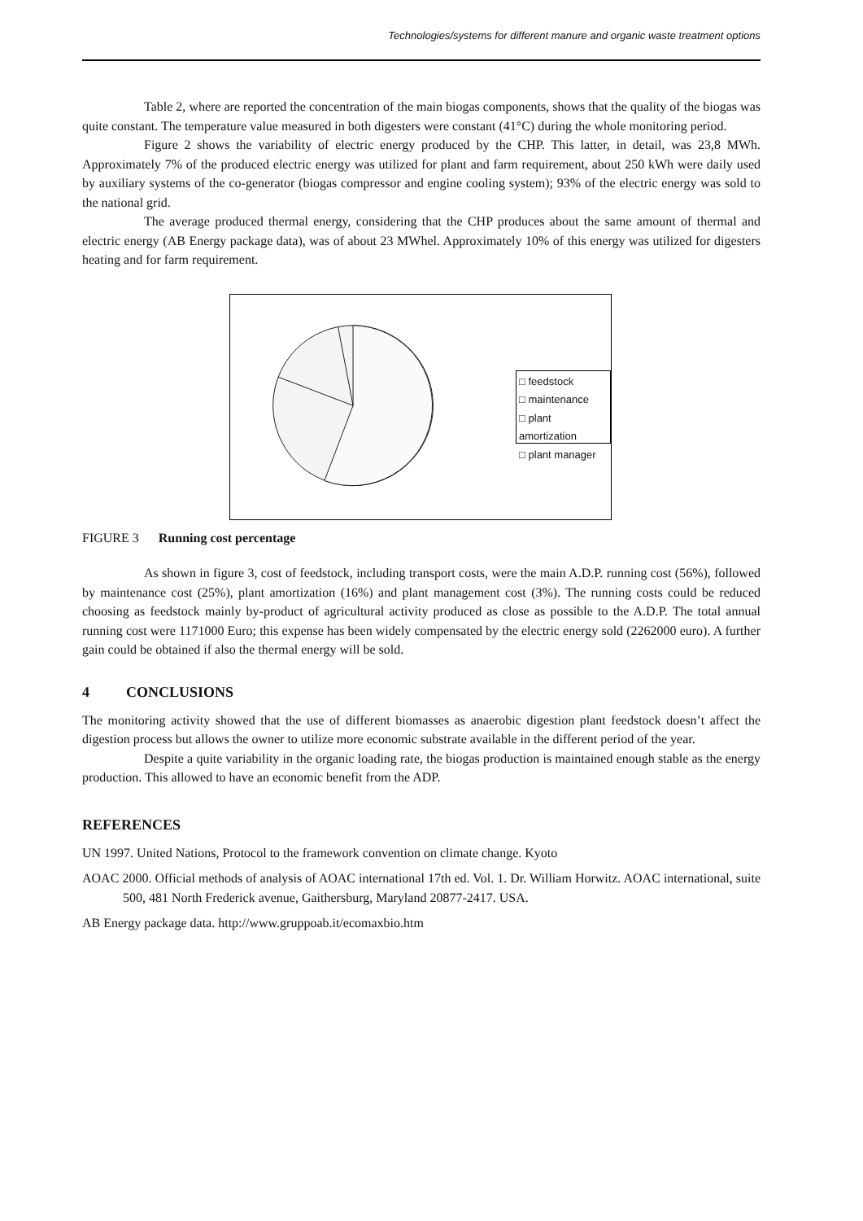Technologies/systems for different manure and organic waste treatment options
Table 2, where are reported the concentration of the main biogas components, shows that the quality of the biogas was quite constant. The temperature value measured in both digesters were constant (41°C) during the whole monitoring period.
Figure 2 shows the variability of electric energy produced by the CHP. This latter, in detail, was 23,8 MWh. Approximately 7% of the produced electric energy was utilized for plant and farm requirement, about 250 kWh were daily used by auxiliary systems of the co-generator (biogas compressor and engine cooling system); 93% of the electric energy was sold to the national grid.
The average produced thermal energy, considering that the CHP produces about the same amount of thermal and electric energy (AB Energy package data), was of about 23 MWhel. Approximately 10% of this energy was utilized for digesters heating and for farm requirement.
□ feedstock
□ maintenance
□ plant amortization
□ plant manager
FIGURE 3 Running cost percentage
As shown in figure 3, cost of feedstock, including transport costs, were the main A.D.P. running cost (56%), followed by maintenance cost (25%), plant amortization (16%) and plant management cost (3%). The running costs could be reduced choosing as feedstock mainly by-product of agricultural activity produced as close as possible to the A.D.P. The total annual running cost were 1171000 Euro; this expense has been widely compensated by the electric energy sold (2262000 euro). A further gain could be obtained if also the thermal energy will be sold.
4 CONCLUSIONS
The monitoring activity showed that the use of different biomasses as anaerobic digestion plant feedstock doesn’t affect the digestion process but allows the owner to utilize more economic substrate available in the different period of the year.
Despite a quite variability in the organic loading rate, the biogas production is maintained enough stable as the energy production. This allowed to have an economic benefit from the ADP.
REFERENCES
UN 1997. United Nations, Protocol to the framework convention on climate change. Kyoto
AOAC 2000. Official methods of analysis of AOAC international 17th ed. Vol. 1. Dr. William Horwitz. AOAC international, suite 500, 481 North Frederick avenue, Gaithersburg, Maryland 20877-2417. USA.
AB Energy package data. http://www.gruppoab.it/ecomaxbio.htm